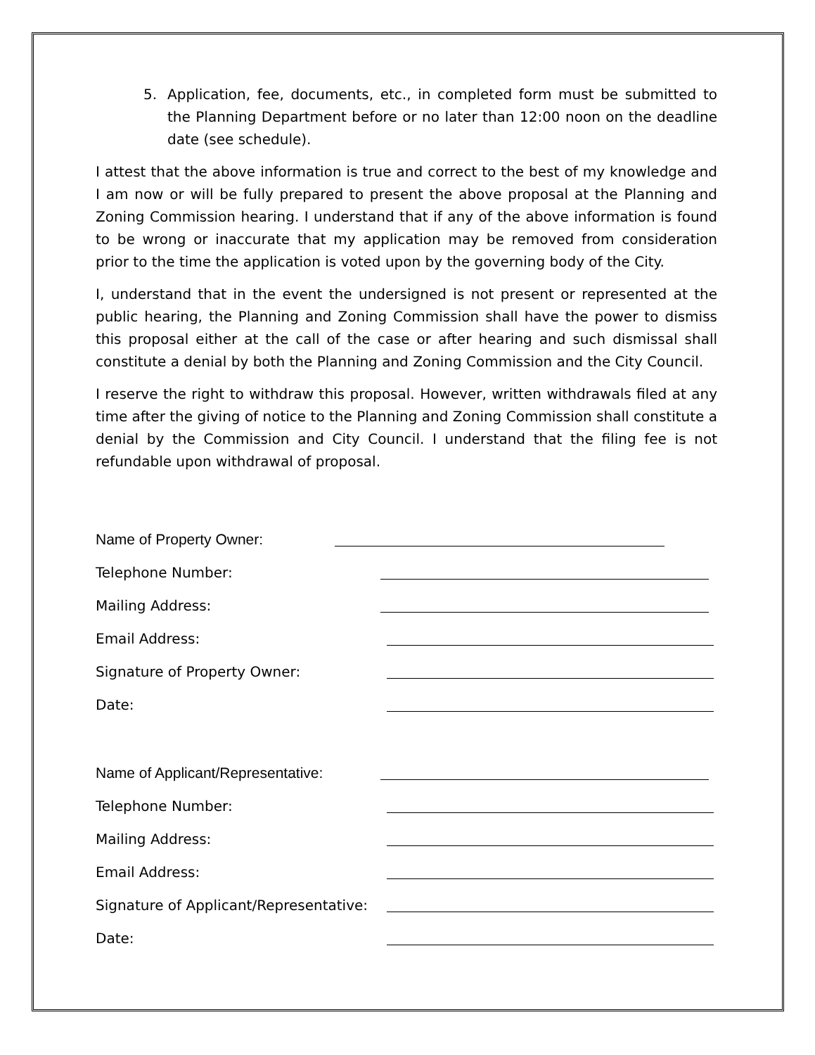5. Application, fee, documents, etc., in completed form must be submitted to the Planning Department before or no later than 12:00 noon on the deadline date (see schedule).
I attest that the above information is true and correct to the best of my knowledge and I am now or will be fully prepared to present the above proposal at the Planning and Zoning Commission hearing. I understand that if any of the above information is found to be wrong or inaccurate that my application may be removed from consideration prior to the time the application is voted upon by the governing body of the City.
I, understand that in the event the undersigned is not present or represented at the public hearing, the Planning and Zoning Commission shall have the power to dismiss this proposal either at the call of the case or after hearing and such dismissal shall constitute a denial by both the Planning and Zoning Commission and the City Council.
I reserve the right to withdraw this proposal. However, written withdrawals filed at any time after the giving of notice to the Planning and Zoning Commission shall constitute a denial by the Commission and City Council. I understand that the filing fee is not refundable upon withdrawal of proposal.
Name of Property Owner:
Telephone Number:
Mailing Address:
Email Address:
Signature of Property Owner:
Date:
Name of Applicant/Representative:
Telephone Number:
Mailing Address:
Email Address:
Signature of Applicant/Representative:
Date: